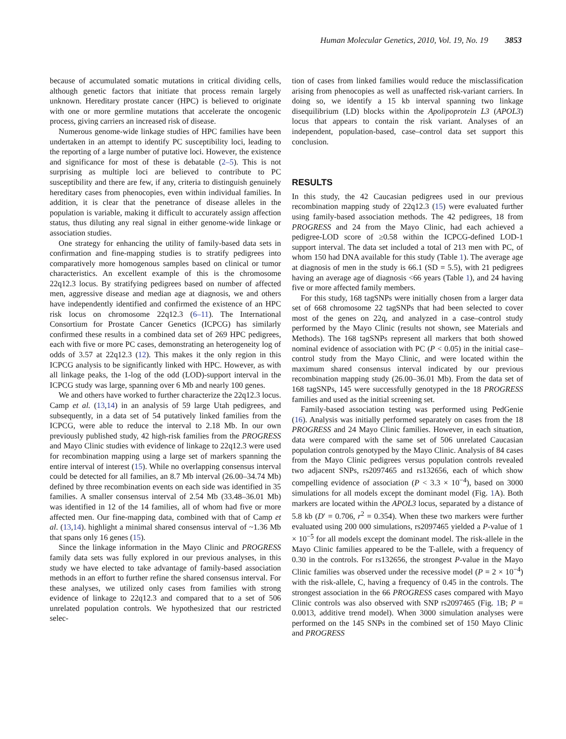Human Molecular Genetics, 2010, Vol. 19, No. 19 3853
because of accumulated somatic mutations in critical dividing cells, although genetic factors that initiate that process remain largely unknown. Hereditary prostate cancer (HPC) is believed to originate with one or more germline mutations that accelerate the oncogenic process, giving carriers an increased risk of disease.
Numerous genome-wide linkage studies of HPC families have been undertaken in an attempt to identify PC susceptibility loci, leading to the reporting of a large number of putative loci. However, the existence and significance for most of these is debatable (2–5). This is not surprising as multiple loci are believed to contribute to PC susceptibility and there are few, if any, criteria to distinguish genuinely hereditary cases from phenocopies, even within individual families. In addition, it is clear that the penetrance of disease alleles in the population is variable, making it difficult to accurately assign affection status, thus diluting any real signal in either genome-wide linkage or association studies.
One strategy for enhancing the utility of family-based data sets in confirmation and fine-mapping studies is to stratify pedigrees into comparatively more homogenous samples based on clinical or tumor characteristics. An excellent example of this is the chromosome 22q12.3 locus. By stratifying pedigrees based on number of affected men, aggressive disease and median age at diagnosis, we and others have independently identified and confirmed the existence of an HPC risk locus on chromosome 22q12.3 (6–11). The International Consortium for Prostate Cancer Genetics (ICPCG) has similarly confirmed these results in a combined data set of 269 HPC pedigrees, each with five or more PC cases, demonstrating an heterogeneity log of odds of 3.57 at 22q12.3 (12). This makes it the only region in this ICPCG analysis to be significantly linked with HPC. However, as with all linkage peaks, the 1-log of the odd (LOD)-support interval in the ICPCG study was large, spanning over 6 Mb and nearly 100 genes.
We and others have worked to further characterize the 22q12.3 locus. Camp et al. (13,14) in an analysis of 59 large Utah pedigrees, and subsequently, in a data set of 54 putatively linked families from the ICPCG, were able to reduce the interval to 2.18 Mb. In our own previously published study, 42 high-risk families from the PROGRESS and Mayo Clinic studies with evidence of linkage to 22q12.3 were used for recombination mapping using a large set of markers spanning the entire interval of interest (15). While no overlapping consensus interval could be detected for all families, an 8.7 Mb interval (26.00–34.74 Mb) defined by three recombination events on each side was identified in 35 families. A smaller consensus interval of 2.54 Mb (33.48–36.01 Mb) was identified in 12 of the 14 families, all of whom had five or more affected men. Our fine-mapping data, combined with that of Camp et al. (13,14). highlight a minimal shared consensus interval of ~1.36 Mb that spans only 16 genes (15).
Since the linkage information in the Mayo Clinic and PROGRESS family data sets was fully explored in our previous analyses, in this study we have elected to take advantage of family-based association methods in an effort to further refine the shared consensus interval. For these analyses, we utilized only cases from families with strong evidence of linkage to 22q12.3 and compared that to a set of 506 unrelated population controls. We hypothesized that our restricted selec-
tion of cases from linked families would reduce the misclassification arising from phenocopies as well as unaffected risk-variant carriers. In doing so, we identify a 15 kb interval spanning two linkage disequilibrium (LD) blocks within the Apolipoprotein L3 (APOL3) locus that appears to contain the risk variant. Analyses of an independent, population-based, case–control data set support this conclusion.
RESULTS
In this study, the 42 Caucasian pedigrees used in our previous recombination mapping study of 22q12.3 (15) were evaluated further using family-based association methods. The 42 pedigrees, 18 from PROGRESS and 24 from the Mayo Clinic, had each achieved a pedigree-LOD score of ≥0.58 within the ICPCG-defined LOD-1 support interval. The data set included a total of 213 men with PC, of whom 150 had DNA available for this study (Table 1). The average age at diagnosis of men in the study is 66.1 (SD = 5.5), with 21 pedigrees having an average age of diagnosis <66 years (Table 1), and 24 having five or more affected family members.
For this study, 168 tagSNPs were initially chosen from a larger data set of 668 chromosome 22 tagSNPs that had been selected to cover most of the genes on 22q, and analyzed in a case–control study performed by the Mayo Clinic (results not shown, see Materials and Methods). The 168 tagSNPs represent all markers that both showed nominal evidence of association with PC (P < 0.05) in the initial case–control study from the Mayo Clinic, and were located within the maximum shared consensus interval indicated by our previous recombination mapping study (26.00–36.01 Mb). From the data set of 168 tagSNPs, 145 were successfully genotyped in the 18 PROGRESS families and used as the initial screening set.
Family-based association testing was performed using PedGenie (16). Analysis was initially performed separately on cases from the 18 PROGRESS and 24 Mayo Clinic families. However, in each situation, data were compared with the same set of 506 unrelated Caucasian population controls genotyped by the Mayo Clinic. Analysis of 84 cases from the Mayo Clinic pedigrees versus population controls revealed two adjacent SNPs, rs2097465 and rs132656, each of which show compelling evidence of association (P < 3.3 × 10<sup>−4</sup>), based on 3000 simulations for all models except the dominant model (Fig. 1 A). Both markers are located within the APOL3 locus, separated by a distance of 5.8 kb (D′ = 0.706, r<sup>2</sup> = 0.354). When these two markers were further evaluated using 200 000 simulations, rs2097465 yielded a P-value of 1 × 10<sup>−5</sup> for all models except the dominant model. The risk-allele in the Mayo Clinic families appeared to be the T-allele, with a frequency of 0.30 in the controls. For rs132656, the strongest P-value in the Mayo Clinic families was observed under the recessive model (P = 2 × 10<sup>−4</sup>) with the risk-allele, C, having a frequency of 0.45 in the controls. The strongest association in the 66 PROGRESS cases compared with Mayo Clinic controls was also observed with SNP rs2097465 (Fig. 1 B; P = 0.0013, additive trend model). When 3000 simulation analyses were performed on the 145 SNPs in the combined set of 150 Mayo Clinic and PROGRESS